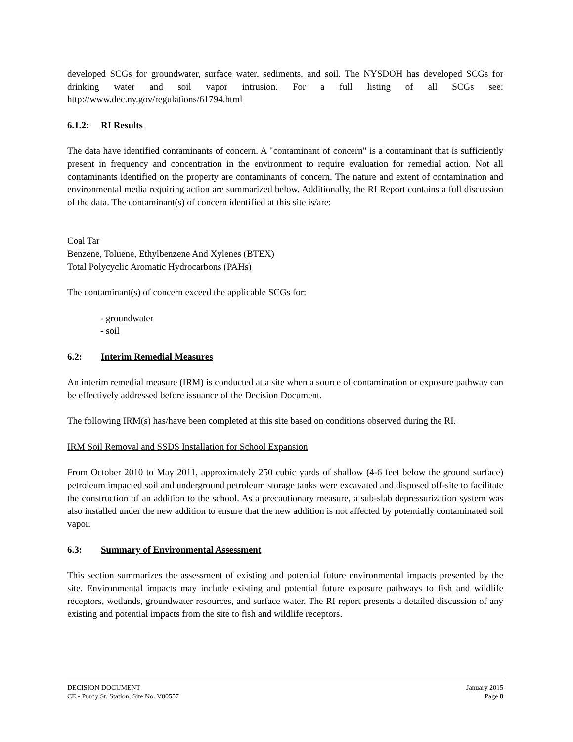developed SCGs for groundwater, surface water, sediments, and soil. The NYSDOH has developed SCGs for drinking water and soil vapor intrusion. For a full listing of all SCGs see: http://www.dec.ny.gov/regulations/61794.html
6.1.2: RI Results
The data have identified contaminants of concern. A "contaminant of concern" is a contaminant that is sufficiently present in frequency and concentration in the environment to require evaluation for remedial action. Not all contaminants identified on the property are contaminants of concern. The nature and extent of contamination and environmental media requiring action are summarized below. Additionally, the RI Report contains a full discussion of the data. The contaminant(s) of concern identified at this site is/are:
Coal Tar
Benzene, Toluene, Ethylbenzene And Xylenes (BTEX)
Total Polycyclic Aromatic Hydrocarbons (PAHs)
The contaminant(s) of concern exceed the applicable SCGs for:
- groundwater
- soil
6.2: Interim Remedial Measures
An interim remedial measure (IRM) is conducted at a site when a source of contamination or exposure pathway can be effectively addressed before issuance of the Decision Document.
The following IRM(s) has/have been completed at this site based on conditions observed during the RI.
IRM Soil Removal and SSDS Installation for School Expansion
From October 2010 to May 2011, approximately 250 cubic yards of shallow (4-6 feet below the ground surface) petroleum impacted soil and underground petroleum storage tanks were excavated and disposed off-site to facilitate the construction of an addition to the school. As a precautionary measure, a sub-slab depressurization system was also installed under the new addition to ensure that the new addition is not affected by potentially contaminated soil vapor.
6.3: Summary of Environmental Assessment
This section summarizes the assessment of existing and potential future environmental impacts presented by the site. Environmental impacts may include existing and potential future exposure pathways to fish and wildlife receptors, wetlands, groundwater resources, and surface water. The RI report presents a detailed discussion of any existing and potential impacts from the site to fish and wildlife receptors.
DECISION DOCUMENT January 2015
CE - Purdy St. Station, Site No. V00557 Page 8